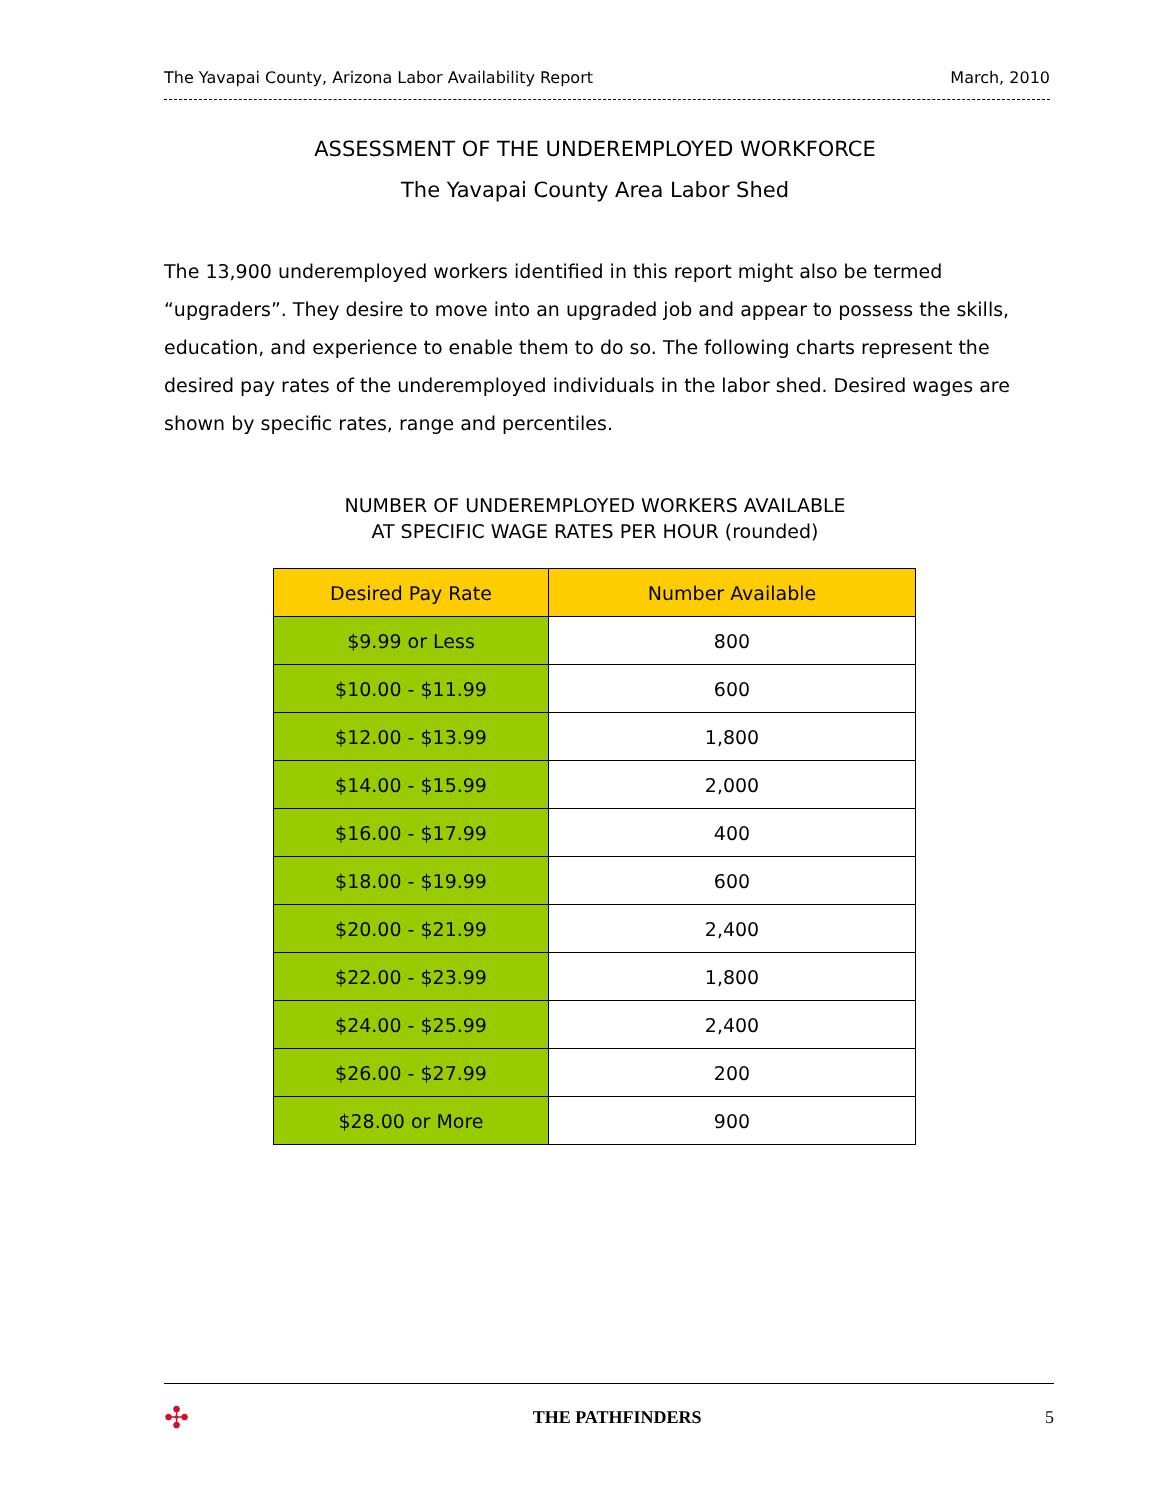The Yavapai County, Arizona Labor Availability Report March, 2010
ASSESSMENT OF THE UNDEREMPLOYED WORKFORCE
The Yavapai County Area Labor Shed
The 13,900 underemployed workers identified in this report might also be termed “upgraders”. They desire to move into an upgraded job and appear to possess the skills, education, and experience to enable them to do so. The following charts represent the desired pay rates of the underemployed individuals in the labor shed. Desired wages are shown by specific rates, range and percentiles.
NUMBER OF UNDEREMPLOYED WORKERS AVAILABLE
AT SPECIFIC WAGE RATES PER HOUR (rounded)
| Desired Pay Rate | Number Available |
| --- | --- |
| $9.99 or Less | 800 |
| $10.00 - $11.99 | 600 |
| $12.00 - $13.99 | 1,800 |
| $14.00 - $15.99 | 2,000 |
| $16.00 - $17.99 | 400 |
| $18.00 - $19.99 | 600 |
| $20.00 - $21.99 | 2,400 |
| $22.00 - $23.99 | 1,800 |
| $24.00 - $25.99 | 2,400 |
| $26.00 - $27.99 | 200 |
| $28.00 or More | 900 |
✣ THE PATHFINDERS 5